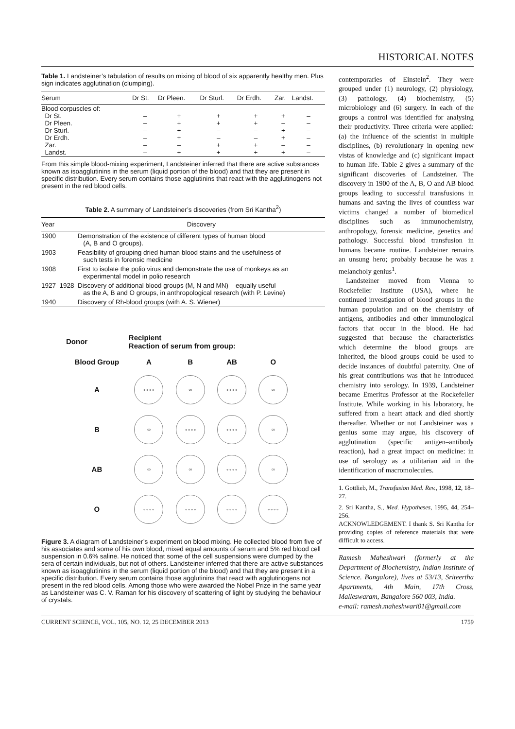HISTORICAL NOTES
Table 1. Landsteiner’s tabulation of results on mixing of blood of six apparently healthy men. Plus sign indicates agglutination (clumping).
| Serum | Dr St. | Dr Pleen. | Dr Sturl. | Dr Erdh. | Zar. | Landst. |
| --- | --- | --- | --- | --- | --- | --- |
| Blood corpuscles of: | | | | | | |
| Dr St. | – | + | + | + | + | – |
| Dr Pleen. | – | + | + | + | – | – |
| Dr Sturl. | – | + | – | – | + | – |
| Dr Erdh. | – | + | – | – | + | – |
| Zar. | – | – | + | + | – | – |
| Landst. | – | + | + | + | + | – |
From this simple blood-mixing experiment, Landsteiner inferred that there are active substances known as isoagglutinins in the serum (liquid portion of the blood) and that they are present in specific distribution. Every serum contains those agglutinins that react with the agglutinogens not present in the red blood cells.
Table 2. A summary of Landsteiner’s discoveries (from Sri Kantha<sup>2</sup>)
| Year | Discovery |
| --- | --- |
| 1900 | Demonstration of the existence of different types of human blood (A, B and O groups). |
| 1903 | Feasibility of grouping dried human blood stains and the usefulness of such tests in forensic medicine |
| 1908 | First to isolate the polio virus and demonstrate the use of monkeys as an experimental model in polio research |
| 1927–1928 | Discovery of additional blood groups (M, N and MN) – equally useful as the A, B and O groups, in anthropological research (with P. Levine) |
| 1940 | Discovery of Rh-blood groups (with A. S. Wiener) |
| Donor | Recipient Reaction of serum from group: | | | |
| Blood Group | A | B | AB | O |
| A | ∘∘∘∘ | ∞ | ∘∘∘∘ | ∞ |
| B | ∞ | ∘∘∘∘ | ∘∘∘∘ | ∞ |
| AB | ∞ | ∞ | ∘∘∘∘ | ∞ |
| O | ∘∘∘∘ | ∘∘∘∘ | ∘∘∘∘ | ∘∘∘∘ |
Figure 3. A diagram of Landsteiner’s experiment on blood mixing. He collected blood from five of his associates and some of his own blood, mixed equal amounts of serum and 5% red blood cell suspension in 0.6% saline. He noticed that some of the cell suspensions were clumped by the sera of certain individuals, but not of others. Landsteiner inferred that there are active substances known as isoagglutinins in the serum (liquid portion of the blood) and that they are present in a specific distribution. Every serum contains those agglutinins that react with agglutinogens not present in the red blood cells. Among those who were awarded the Nobel Prize in the same year as Landsteiner was C. V. Raman for his discovery of scattering of light by studying the behaviour of crystals.
contemporaries of Einstein<sup>2</sup>. They were grouped under (1) neurology, (2) physiology, (3) pathology, (4) biochemistry, (5) microbiology and (6) surgery. In each of the groups a control was identified for analysing their productivity. Three criteria were applied: (a) the influence of the scientist in multiple disciplines, (b) revolutionary in opening new vistas of knowledge and (c) significant impact to human life. Table 2 gives a summary of the significant discoveries of Landsteiner. The discovery in 1900 of the A, B, O and AB blood groups leading to successful transfusions in humans and saving the lives of countless war victims changed a number of biomedical disciplines such as immunochemistry, anthropology, forensic medicine, genetics and pathology. Successful blood transfusion in humans became routine. Landsteiner remains an unsung hero; probably because he was a melancholy genius<sup>1</sup>.
Landsteiner moved from Vienna to Rockefeller Institute (USA), where he continued investigation of blood groups in the human population and on the chemistry of antigens, antibodies and other immunological factors that occur in the blood. He had suggested that because the characteristics which determine the blood groups are inherited, the blood groups could be used to decide instances of doubtful paternity. One of his great contributions was that he introduced chemistry into serology. In 1939, Landsteiner became Emeritus Professor at the Rockefeller Institute. While working in his laboratory, he suffered from a heart attack and died shortly thereafter. Whether or not Landsteiner was a genius some may argue, his discovery of agglutination (specific antigen–antibody reaction), had a great impact on medicine: in use of serology as a utilitarian aid in the identification of macromolecules.
1. Gottlieb, M., Transfusion Med. Rev., 1998, 12, 18–27.
2. Sri Kantha, S., Med. Hypotheses, 1995, 44, 254–256.
ACKNOWLEDGEMENT. I thank S. Sri Kantha for providing copies of reference materials that were difficult to access.
Ramesh Maheshwari (formerly at the Department of Biochemistry, Indian Institute of Science. Bangalore), lives at 53/13, Sriteertha Apartments, 4th Main, 17th Cross, Malleswaram, Bangalore 560 003, India.
e-mail: ramesh.maheshwari01@gmail.com
CURRENT SCIENCE, VOL. 105, NO. 12, 25 DECEMBER 2013 1759